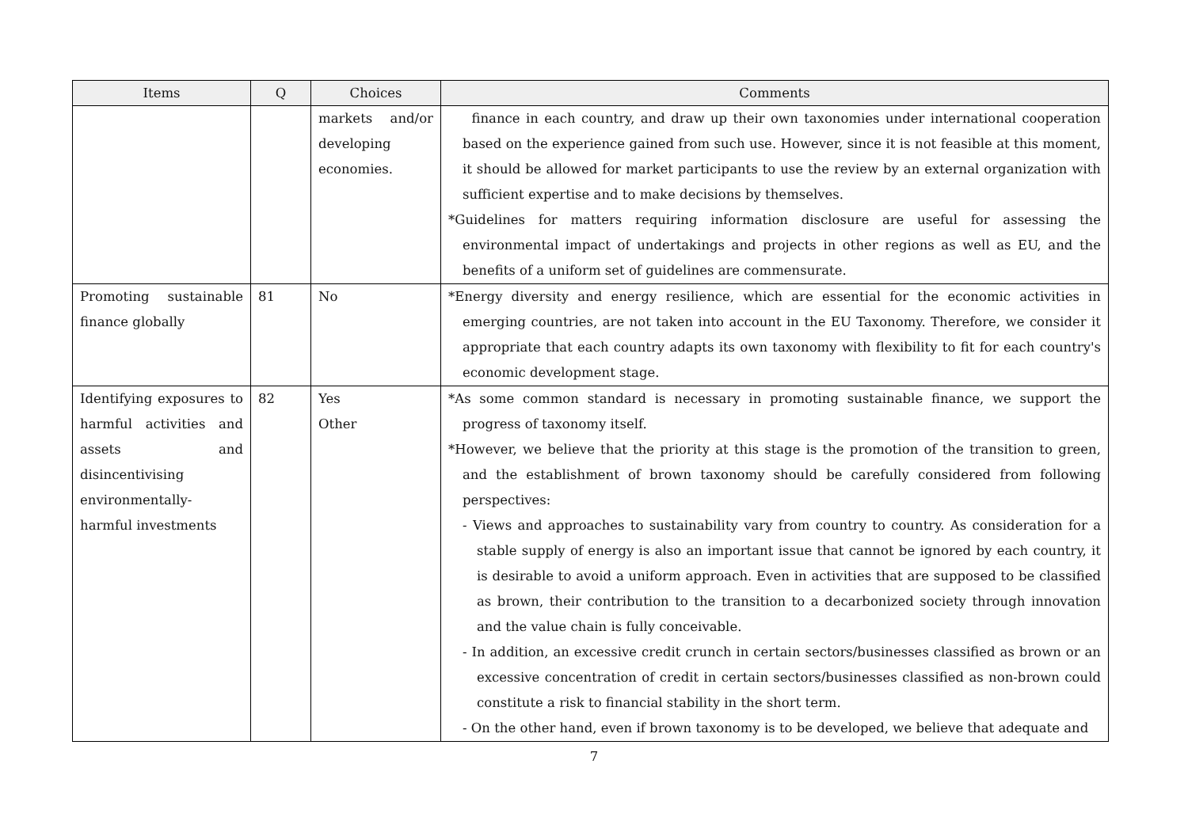| Items | Q | Choices | Comments |
| --- | --- | --- | --- |
| | | markets and/or developing economies. | finance in each country, and draw up their own taxonomies under international cooperation based on the experience gained from such use. However, since it is not feasible at this moment, it should be allowed for market participants to use the review by an external organization with sufficient expertise and to make decisions by themselves. *Guidelines for matters requiring information disclosure are useful for assessing the environmental impact of undertakings and projects in other regions as well as EU, and the benefits of a uniform set of guidelines are commensurate. |
| Promoting sustainable finance globally | 81 | No | *Energy diversity and energy resilience, which are essential for the economic activities in emerging countries, are not taken into account in the EU Taxonomy. Therefore, we consider it appropriate that each country adapts its own taxonomy with flexibility to fit for each country's economic development stage. |
| Identifying exposures to harmful activities and assets and disincentivising environmentally-harmful investments | 82 | Yes Other | *As some common standard is necessary in promoting sustainable finance, we support the progress of taxonomy itself. *However, we believe that the priority at this stage is the promotion of the transition to green, and the establishment of brown taxonomy should be carefully considered from following perspectives: - Views and approaches to sustainability vary from country to country. As consideration for a stable supply of energy is also an important issue that cannot be ignored by each country, it is desirable to avoid a uniform approach. Even in activities that are supposed to be classified as brown, their contribution to the transition to a decarbonized society through innovation and the value chain is fully conceivable. - In addition, an excessive credit crunch in certain sectors/businesses classified as brown or an excessive concentration of credit in certain sectors/businesses classified as non-brown could constitute a risk to financial stability in the short term. - On the other hand, even if brown taxonomy is to be developed, we believe that adequate and |
7